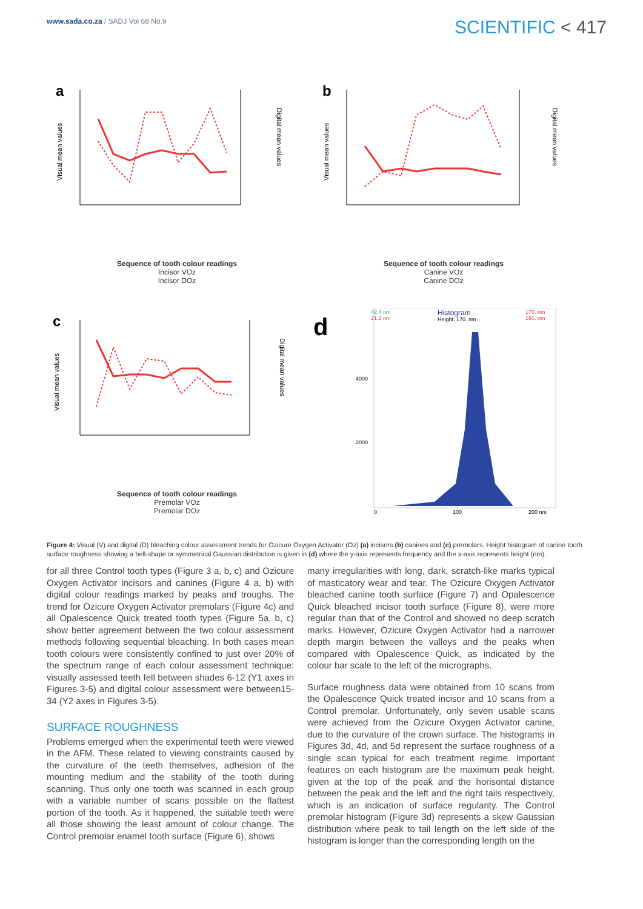www.sada.co.za / SADJ Vol 68 No.9
SCIENTIFIC < 417
a
Digital mean values
Visual mean values
Sequence of tooth colour readings
Incisor VOz
Incisor DOz
b
Digital mean values
Visual mean values
Sequence of tooth colour readings
Canine VOz
Canine DOz
c
Digital mean values
Visual mean values
Sequence of tooth colour readings
Premolar VOz
Premolar DOz
d
42.4 nm
21.2 nm
Histogram
Height: 170. nm
170. nm
191. nm
4000
2000
0
100
200 nm
Figure 4: Visual (V) and digital (D) bleaching colour assessment trends for Ozicure Oxygen Activator (Oz) (a) incisors (b) canines and (c) premolars. Height histogram of canine tooth surface roughness showing a bell-shape or symmetrical Gaussian distribution is given in (d) where the y-axis represents frequency and the x-axis represents height (nm).
for all three Control tooth types (Figure 3 a, b, c) and Ozicure Oxygen Activator incisors and canines (Figure 4 a, b) with digital colour readings marked by peaks and troughs. The trend for Ozicure Oxygen Activator premolars (Figure 4c) and all Opalescence Quick treated tooth types (Figure 5a, b, c) show better agreement between the two colour assessment methods following sequential bleaching. In both cases mean tooth colours were consistently confined to just over 20% of the spectrum range of each colour assessment technique: visually assessed teeth fell between shades 6-12 (Y1 axes in Figures 3-5) and digital colour assessment were between15-34 (Y2 axes in Figures 3-5).
SURFACE ROUGHNESS
Problems emerged when the experimental teeth were viewed in the AFM. These related to viewing constraints caused by the curvature of the teeth themselves, adhesion of the mounting medium and the stability of the tooth during scanning. Thus only one tooth was scanned in each group with a variable number of scans possible on the flattest portion of the tooth. As it happened, the suitable teeth were all those showing the least amount of colour change. The Control premolar enamel tooth surface (Figure 6), shows
many irregularities with long, dark, scratch-like marks typical of masticatory wear and tear. The Ozicure Oxygen Activator bleached canine tooth surface (Figure 7) and Opalescence Quick bleached incisor tooth surface (Figure 8), were more regular than that of the Control and showed no deep scratch marks. However, Ozicure Oxygen Activator had a narrower depth margin between the valleys and the peaks when compared with Opalescence Quick, as indicated by the colour bar scale to the left of the micrographs.
Surface roughness data were obtained from 10 scans from the Opalescence Quick treated incisor and 10 scans from a Control premolar. Unfortunately, only seven usable scans were achieved from the Ozicure Oxygen Activator canine, due to the curvature of the crown surface. The histograms in Figures 3d, 4d, and 5d represent the surface roughness of a single scan typical for each treatment regime. Important features on each histogram are the maximum peak height, given at the top of the peak and the horisontal distance between the peak and the left and the right tails respectively, which is an indication of surface regularity. The Control premolar histogram (Figure 3d) represents a skew Gaussian distribution where peak to tail length on the left side of the histogram is longer than the corresponding length on the